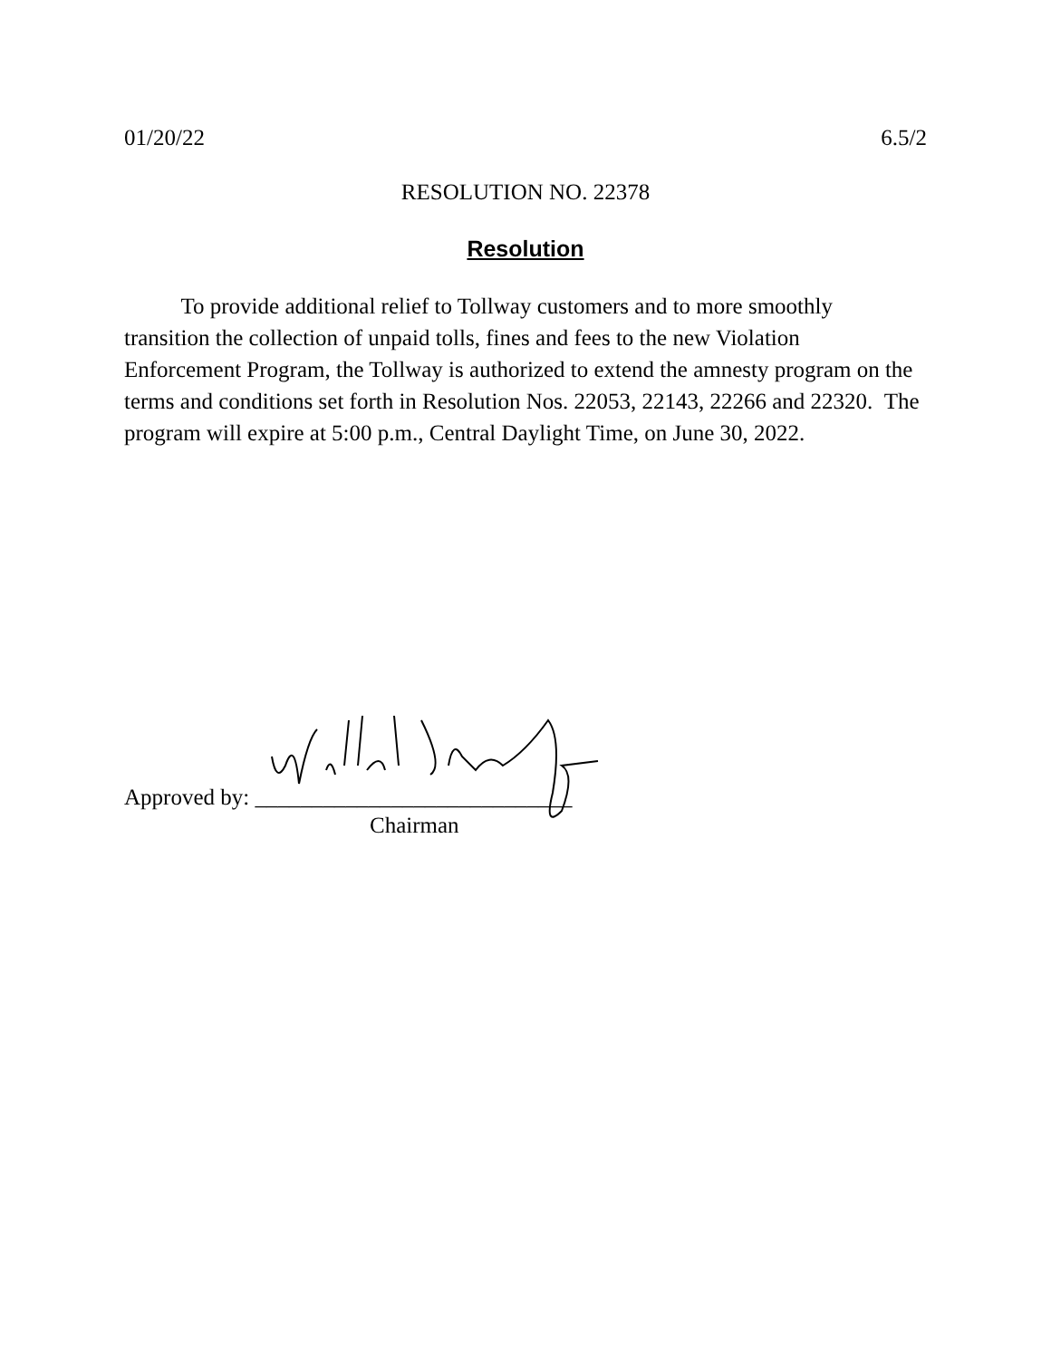01/20/22 6.5/2
RESOLUTION NO. 22378
Resolution
To provide additional relief to Tollway customers and to more smoothly transition the collection of unpaid tolls, fines and fees to the new Violation Enforcement Program, the Tollway is authorized to extend the amnesty program on the terms and conditions set forth in Resolution Nos. 22053, 22143, 22266 and 22320. The program will expire at 5:00 p.m., Central Daylight Time, on June 30, 2022.
Approved by: ____________________________
Chairman